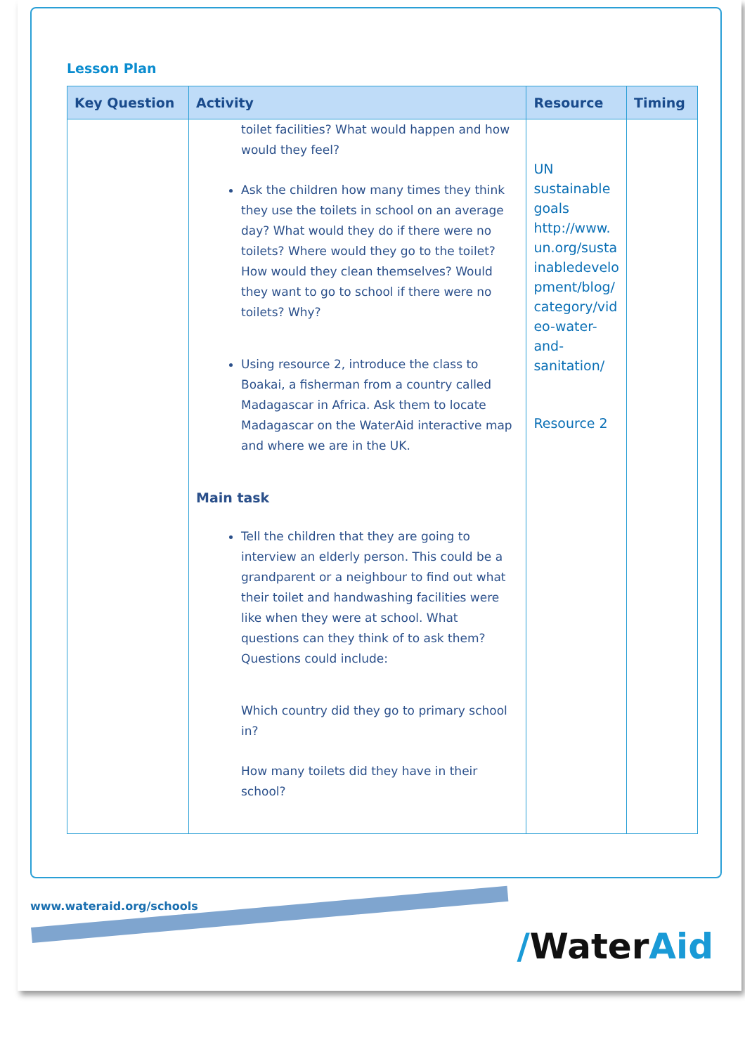Lesson Plan
| Key Question | Activity | Resource | Timing |
| --- | --- | --- | --- |
| | toilet facilities? What would happen and how would they feel? Ask the children how many times they think they use the toilets in school on an average day? What would they do if there were no toilets? Where would they go to the toilet? How would they clean themselves? Would they want to go to school if there were no toilets? Why? Using resource 2, introduce the class to Boakai, a fisherman from a country called Madagascar in Africa. Ask them to locate Madagascar on the WaterAid interactive map and where we are in the UK. Main task Tell the children that they are going to interview an elderly person. This could be a grandparent or a neighbour to find out what their toilet and handwashing facilities were like when they were at school. What questions can they think of to ask them? Questions could include: Which country did they go to primary school in? How many toilets did they have in their school? | UN sustainable goals http://www. un.org/susta inabledevelo pment/blog/ category/vid eo-water- and- sanitation/ Resource 2 | |
www.wateraid.org/schools
/WaterAid